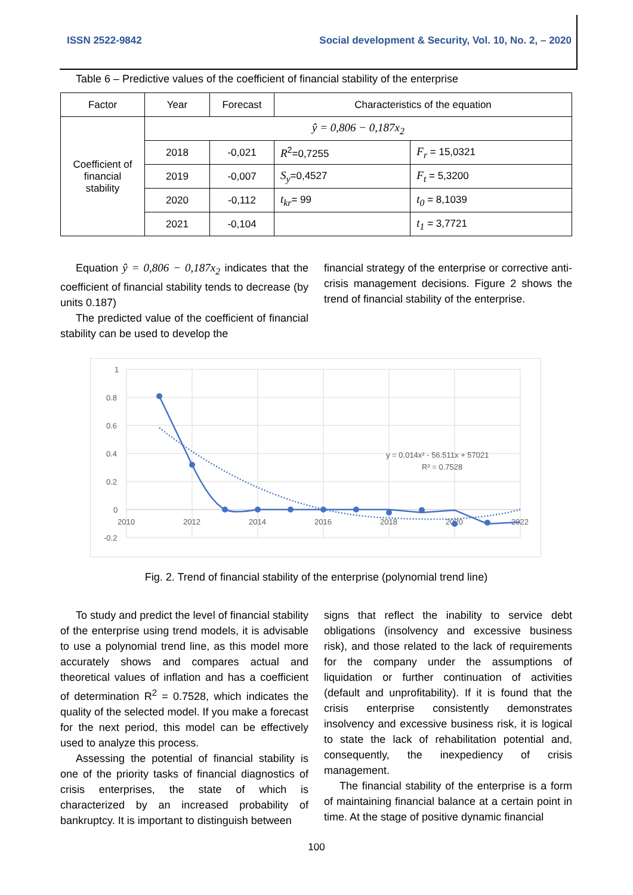ISSN 2522-9842 Social development & Security, Vol. 10, No. 2, – 2020
Table 6 – Predictive values of the coefficient of financial stability of the enterprise
| Factor | Year | Forecast | Characteristics of the equation | |
| Coefficient of financial stability | ŷ = 0,806 − 0,187x<sub>2</sub> | | | |
| | 2018 | -0,021 | R<sup>2</sup>=0,7255 | F<sub>r</sub> = 15,0321 |
| | 2019 | -0,007 | S<sub>y</sub> =0,4527 | F<sub>t</sub> = 5,3200 |
| | 2020 | -0,112 | t<sub>kr</sub> = 99 | t<sub>0</sub> = 8,1039 |
| | 2021 | -0,104 | | t<sub>1</sub> = 3,7721 |
Equation ŷ = 0,806 − 0,187x<sub>2</sub> indicates that the coefficient of financial stability tends to decrease (by units 0.187)
The predicted value of the coefficient of financial stability can be used to develop the
financial strategy of the enterprise or corrective anti-crisis management decisions. Figure 2 shows the trend of financial stability of the enterprise.
1
0.8
0.6
0.4
0.2
0
-0.2
2010
2012
2014
2016
2018
2020
2022
y = 0.014x² - 56.511x + 57021
R² = 0.7528
Fig. 2. Trend of financial stability of the enterprise (polynomial trend line)
To study and predict the level of financial stability of the enterprise using trend models, it is advisable to use a polynomial trend line, as this model more accurately shows and compares actual and theoretical values of inflation and has a coefficient of determination R<sup>2</sup> = 0.7528, which indicates the quality of the selected model. If you make a forecast for the next period, this model can be effectively used to analyze this process.
Assessing the potential of financial stability is one of the priority tasks of financial diagnostics of crisis enterprises, the state of which is characterized by an increased probability of bankruptcy. It is important to distinguish between
signs that reflect the inability to service debt obligations (insolvency and excessive business risk), and those related to the lack of requirements for the company under the assumptions of liquidation or further continuation of activities (default and unprofitability). If it is found that the crisis enterprise consistently demonstrates insolvency and excessive business risk, it is logical to state the lack of rehabilitation potential and, consequently, the inexpediency of crisis management.
The financial stability of the enterprise is a form of maintaining financial balance at a certain point in time. At the stage of positive dynamic financial
100